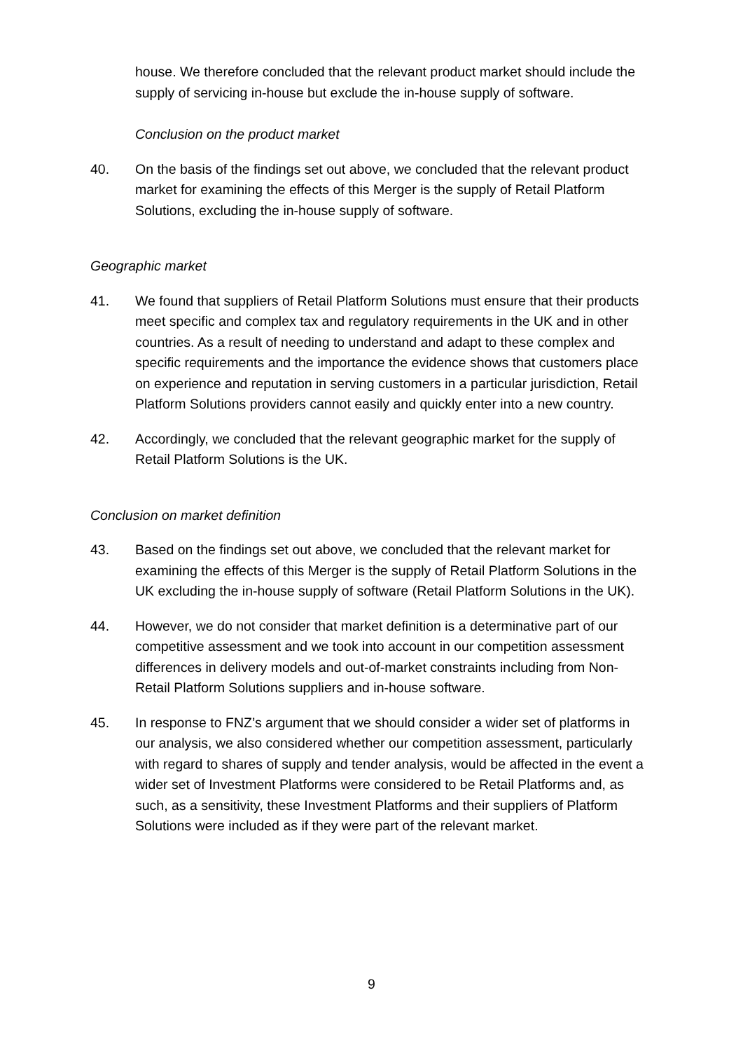house. We therefore concluded that the relevant product market should include the supply of servicing in-house but exclude the in-house supply of software.
Conclusion on the product market
40. On the basis of the findings set out above, we concluded that the relevant product market for examining the effects of this Merger is the supply of Retail Platform Solutions, excluding the in-house supply of software.
Geographic market
41. We found that suppliers of Retail Platform Solutions must ensure that their products meet specific and complex tax and regulatory requirements in the UK and in other countries. As a result of needing to understand and adapt to these complex and specific requirements and the importance the evidence shows that customers place on experience and reputation in serving customers in a particular jurisdiction, Retail Platform Solutions providers cannot easily and quickly enter into a new country.
42. Accordingly, we concluded that the relevant geographic market for the supply of Retail Platform Solutions is the UK.
Conclusion on market definition
43. Based on the findings set out above, we concluded that the relevant market for examining the effects of this Merger is the supply of Retail Platform Solutions in the UK excluding the in-house supply of software (Retail Platform Solutions in the UK).
44. However, we do not consider that market definition is a determinative part of our competitive assessment and we took into account in our competition assessment differences in delivery models and out-of-market constraints including from Non-Retail Platform Solutions suppliers and in-house software.
45. In response to FNZ’s argument that we should consider a wider set of platforms in our analysis, we also considered whether our competition assessment, particularly with regard to shares of supply and tender analysis, would be affected in the event a wider set of Investment Platforms were considered to be Retail Platforms and, as such, as a sensitivity, these Investment Platforms and their suppliers of Platform Solutions were included as if they were part of the relevant market.
9